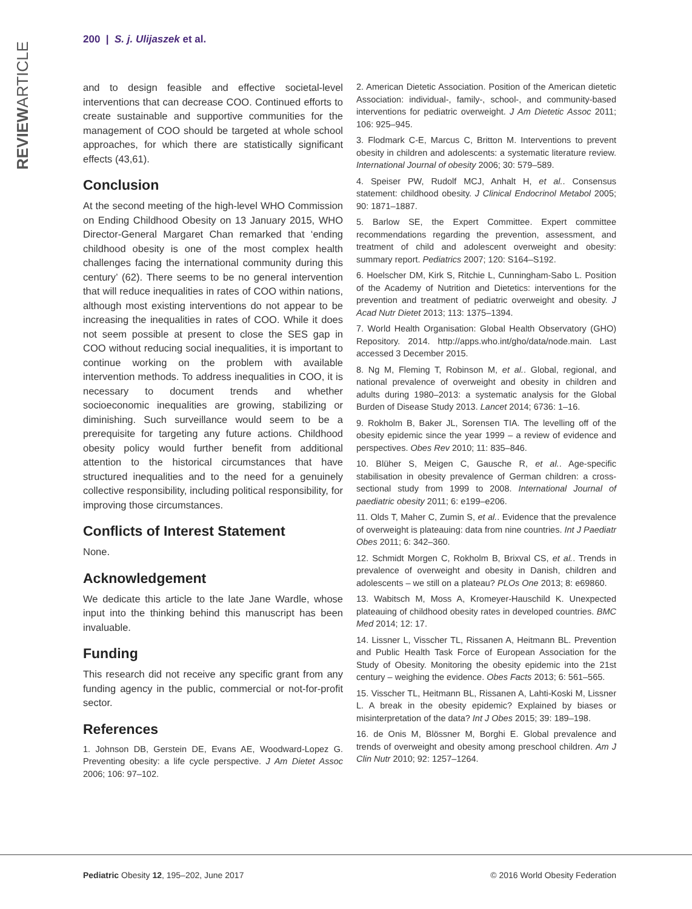200 | S. j. Ulijaszek et al.
REVIEWARTICLE
and to design feasible and effective societal-level interventions that can decrease COO. Continued efforts to create sustainable and supportive communities for the management of COO should be targeted at whole school approaches, for which there are statistically significant effects (43,61).
Conclusion
At the second meeting of the high-level WHO Commission on Ending Childhood Obesity on 13 January 2015, WHO Director-General Margaret Chan remarked that ‘ending childhood obesity is one of the most complex health challenges facing the international community during this century’ (62). There seems to be no general intervention that will reduce inequalities in rates of COO within nations, although most existing interventions do not appear to be increasing the inequalities in rates of COO. While it does not seem possible at present to close the SES gap in COO without reducing social inequalities, it is important to continue working on the problem with available intervention methods. To address inequalities in COO, it is necessary to document trends and whether socioeconomic inequalities are growing, stabilizing or diminishing. Such surveillance would seem to be a prerequisite for targeting any future actions. Childhood obesity policy would further benefit from additional attention to the historical circumstances that have structured inequalities and to the need for a genuinely collective responsibility, including political responsibility, for improving those circumstances.
Conflicts of Interest Statement
None.
Acknowledgement
We dedicate this article to the late Jane Wardle, whose input into the thinking behind this manuscript has been invaluable.
Funding
This research did not receive any specific grant from any funding agency in the public, commercial or not-for-profit sector.
References
1. Johnson DB, Gerstein DE, Evans AE, Woodward-Lopez G. Preventing obesity: a life cycle perspective. J Am Dietet Assoc 2006; 106: 97–102.
2. American Dietetic Association. Position of the American dietetic Association: individual-, family-, school-, and community-based interventions for pediatric overweight. J Am Dietetic Assoc 2011; 106: 925–945.
3. Flodmark C-E, Marcus C, Britton M. Interventions to prevent obesity in children and adolescents: a systematic literature review. International Journal of obesity 2006; 30: 579–589.
4. Speiser PW, Rudolf MCJ, Anhalt H, et al.. Consensus statement: childhood obesity. J Clinical Endocrinol Metabol 2005; 90: 1871–1887.
5. Barlow SE, the Expert Committee. Expert committee recommendations regarding the prevention, assessment, and treatment of child and adolescent overweight and obesity: summary report. Pediatrics 2007; 120: S164–S192.
6. Hoelscher DM, Kirk S, Ritchie L, Cunningham-Sabo L. Position of the Academy of Nutrition and Dietetics: interventions for the prevention and treatment of pediatric overweight and obesity. J Acad Nutr Dietet 2013; 113: 1375–1394.
7. World Health Organisation: Global Health Observatory (GHO) Repository. 2014. http://apps.who.int/gho/data/node.main. Last accessed 3 December 2015.
8. Ng M, Fleming T, Robinson M, et al.. Global, regional, and national prevalence of overweight and obesity in children and adults during 1980–2013: a systematic analysis for the Global Burden of Disease Study 2013. Lancet 2014; 6736: 1–16.
9. Rokholm B, Baker JL, Sorensen TIA. The levelling off of the obesity epidemic since the year 1999 – a review of evidence and perspectives. Obes Rev 2010; 11: 835–846.
10. Blüher S, Meigen C, Gausche R, et al.. Age-specific stabilisation in obesity prevalence of German children: a cross-sectional study from 1999 to 2008. International Journal of paediatric obesity 2011; 6: e199–e206.
11. Olds T, Maher C, Zumin S, et al.. Evidence that the prevalence of overweight is plateauing: data from nine countries. Int J Paediatr Obes 2011; 6: 342–360.
12. Schmidt Morgen C, Rokholm B, Brixval CS, et al.. Trends in prevalence of overweight and obesity in Danish, children and adolescents – we still on a plateau? PLOs One 2013; 8: e69860.
13. Wabitsch M, Moss A, Kromeyer-Hauschild K. Unexpected plateauing of childhood obesity rates in developed countries. BMC Med 2014; 12: 17.
14. Lissner L, Visscher TL, Rissanen A, Heitmann BL. Prevention and Public Health Task Force of European Association for the Study of Obesity. Monitoring the obesity epidemic into the 21st century – weighing the evidence. Obes Facts 2013; 6: 561–565.
15. Visscher TL, Heitmann BL, Rissanen A, Lahti-Koski M, Lissner L. A break in the obesity epidemic? Explained by biases or misinterpretation of the data? Int J Obes 2015; 39: 189–198.
16. de Onis M, Blössner M, Borghi E. Global prevalence and trends of overweight and obesity among preschool children. Am J Clin Nutr 2010; 92: 1257–1264.
Pediatric Obesity 12, 195–202, June 2017 © 2016 World Obesity Federation